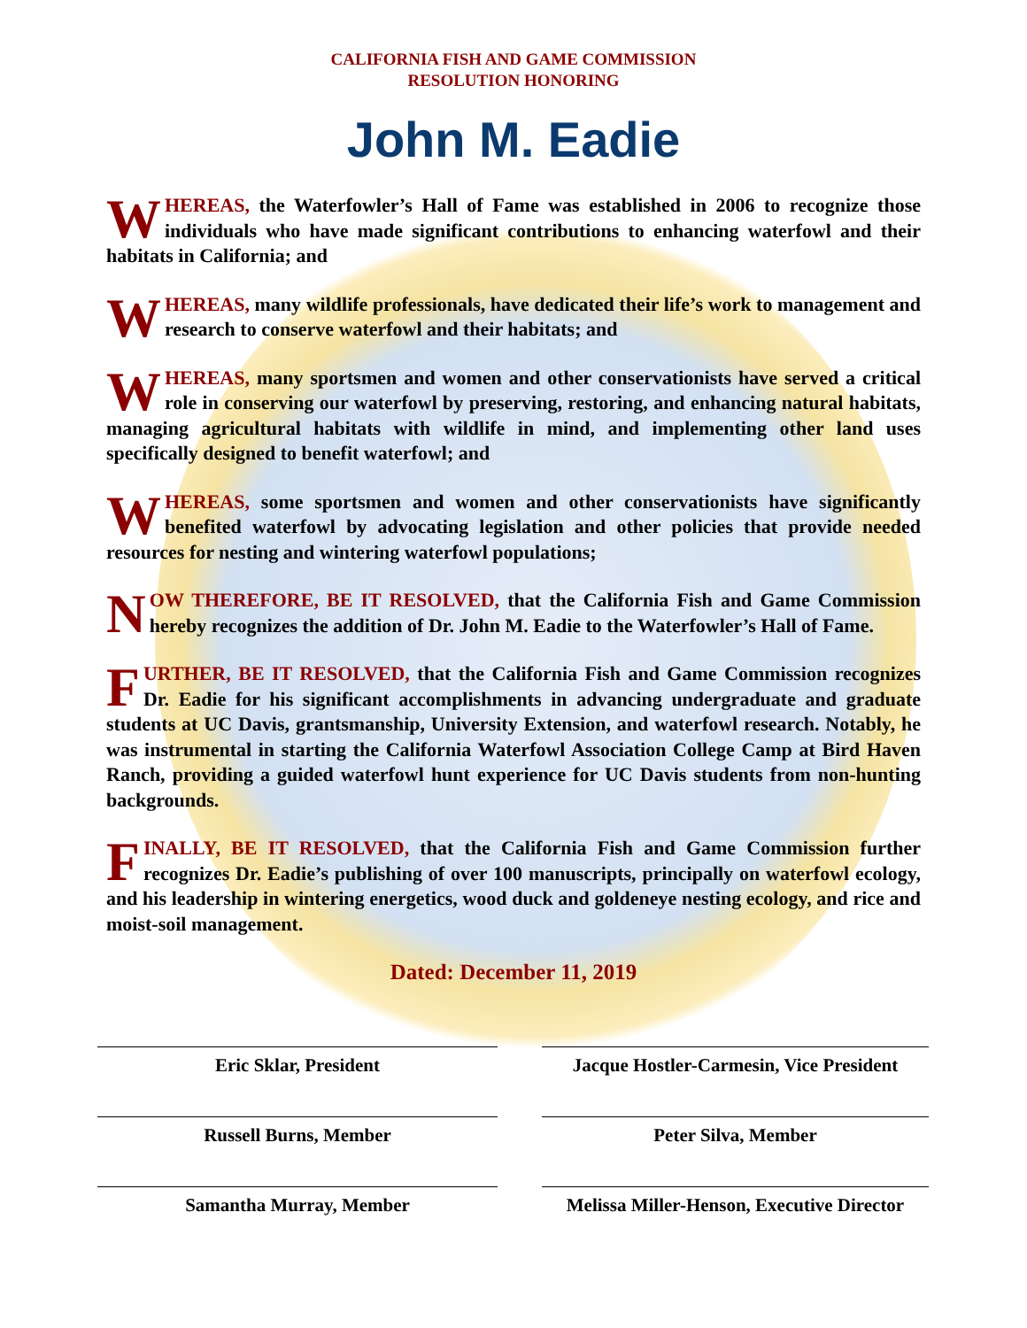CALIFORNIA FISH AND GAME COMMISSION
RESOLUTION HONORING
John M. Eadie
WHEREAS, the Waterfowler’s Hall of Fame was established in 2006 to recognize those individuals who have made significant contributions to enhancing waterfowl and their habitats in California; and
WHEREAS, many wildlife professionals, have dedicated their life’s work to management and research to conserve waterfowl and their habitats; and
WHEREAS, many sportsmen and women and other conservationists have served a critical role in conserving our waterfowl by preserving, restoring, and enhancing natural habitats, managing agricultural habitats with wildlife in mind, and implementing other land uses specifically designed to benefit waterfowl; and
WHEREAS, some sportsmen and women and other conservationists have significantly benefited waterfowl by advocating legislation and other policies that provide needed resources for nesting and wintering waterfowl populations;
NOW THEREFORE, BE IT RESOLVED, that the California Fish and Game Commission hereby recognizes the addition of Dr. John M. Eadie to the Waterfowler’s Hall of Fame.
FURTHER, BE IT RESOLVED, that the California Fish and Game Commission recognizes Dr. Eadie for his significant accomplishments in advancing undergraduate and graduate students at UC Davis, grantsmanship, University Extension, and waterfowl research. Notably, he was instrumental in starting the California Waterfowl Association College Camp at Bird Haven Ranch, providing a guided waterfowl hunt experience for UC Davis students from non-hunting backgrounds.
FINALLY, BE IT RESOLVED, that the California Fish and Game Commission further recognizes Dr. Eadie’s publishing of over 100 manuscripts, principally on waterfowl ecology, and his leadership in wintering energetics, wood duck and goldeneye nesting ecology, and rice and moist-soil management.
Dated: December 11, 2019
Eric Sklar, President
Jacque Hostler-Carmesin, Vice President
Russell Burns, Member
Peter Silva, Member
Samantha Murray, Member
Melissa Miller-Henson, Executive Director